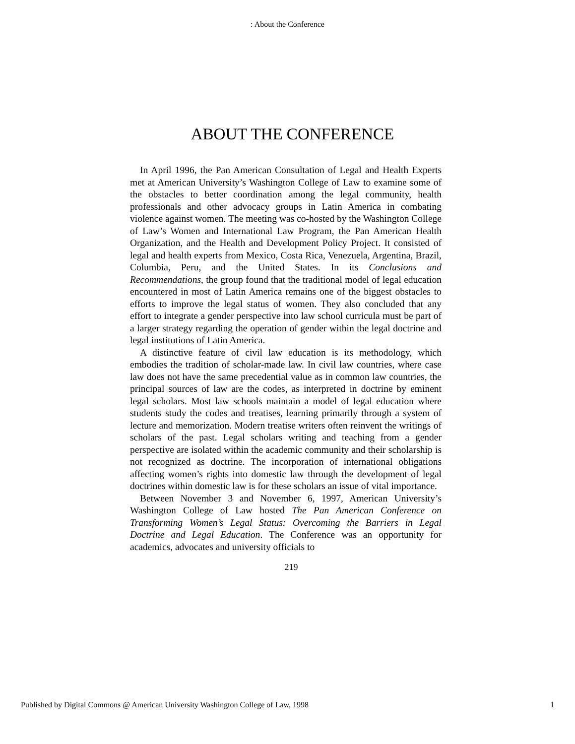: About the Conference
ABOUT THE CONFERENCE
In April 1996, the Pan American Consultation of Legal and Health Experts met at American University’s Washington College of Law to examine some of the obstacles to better coordination among the legal community, health professionals and other advocacy groups in Latin America in combating violence against women. The meeting was co-hosted by the Washington College of Law’s Women and International Law Program, the Pan American Health Organization, and the Health and Development Policy Project. It consisted of legal and health experts from Mexico, Costa Rica, Venezuela, Argentina, Brazil, Columbia, Peru, and the United States. In its Conclusions and Recommendations, the group found that the traditional model of legal education encountered in most of Latin America remains one of the biggest obstacles to efforts to improve the legal status of women. They also concluded that any effort to integrate a gender perspective into law school curricula must be part of a larger strategy regarding the operation of gender within the legal doctrine and legal institutions of Latin America.
A distinctive feature of civil law education is its methodology, which embodies the tradition of scholar-made law. In civil law countries, where case law does not have the same precedential value as in common law countries, the principal sources of law are the codes, as interpreted in doctrine by eminent legal scholars. Most law schools maintain a model of legal education where students study the codes and treatises, learning primarily through a system of lecture and memorization. Modern treatise writers often reinvent the writings of scholars of the past. Legal scholars writing and teaching from a gender perspective are isolated within the academic community and their scholarship is not recognized as doctrine. The incorporation of international obligations affecting women’s rights into domestic law through the development of legal doctrines within domestic law is for these scholars an issue of vital importance.
Between November 3 and November 6, 1997, American University’s Washington College of Law hosted The Pan American Conference on Transforming Women’s Legal Status: Overcoming the Barriers in Legal Doctrine and Legal Education. The Conference was an opportunity for academics, advocates and university officials to
219
Published by Digital Commons @ American University Washington College of Law, 1998 1